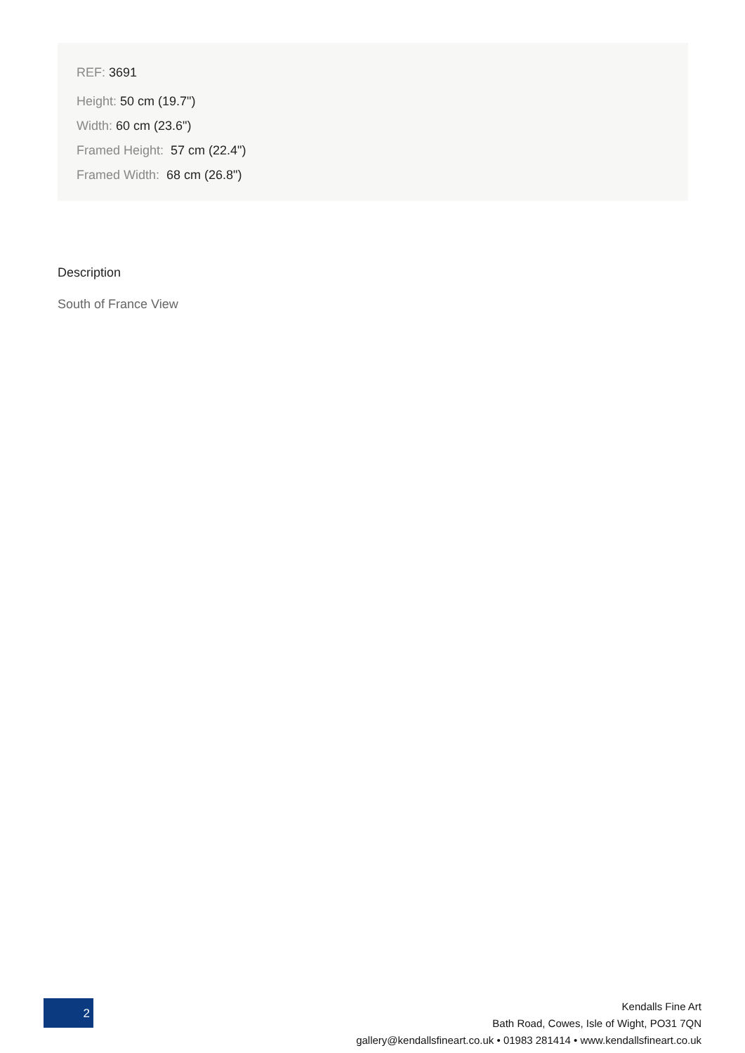REF: 3691
Height: 50 cm (19.7")
Width: 60 cm (23.6")
Framed Height: 57 cm (22.4")
Framed Width: 68 cm (26.8")
Description
South of France View
2
Kendalls Fine Art
Bath Road, Cowes, Isle of Wight, PO31 7QN
gallery@kendallsfineart.co.uk • 01983 281414 • www.kendallsfineart.co.uk